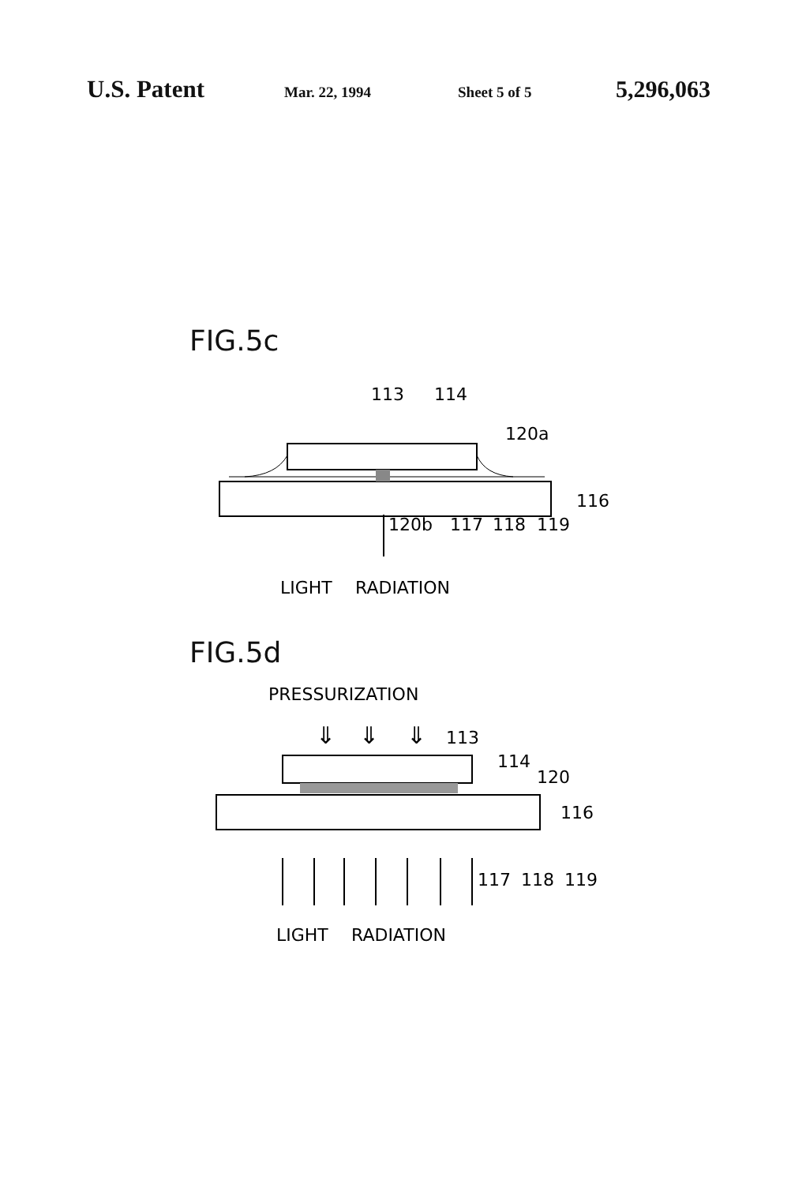U.S. Patent Mar. 22, 1994 Sheet 5 of 5 5,296,063
FIG.5c
113
114
120a
116
120b
117
118
119
LIGHT
RADIATION
FIG.5d
PRESSURIZATION
⇓
⇓
⇓
113
114
120
116
117
118
119
LIGHT
RADIATION